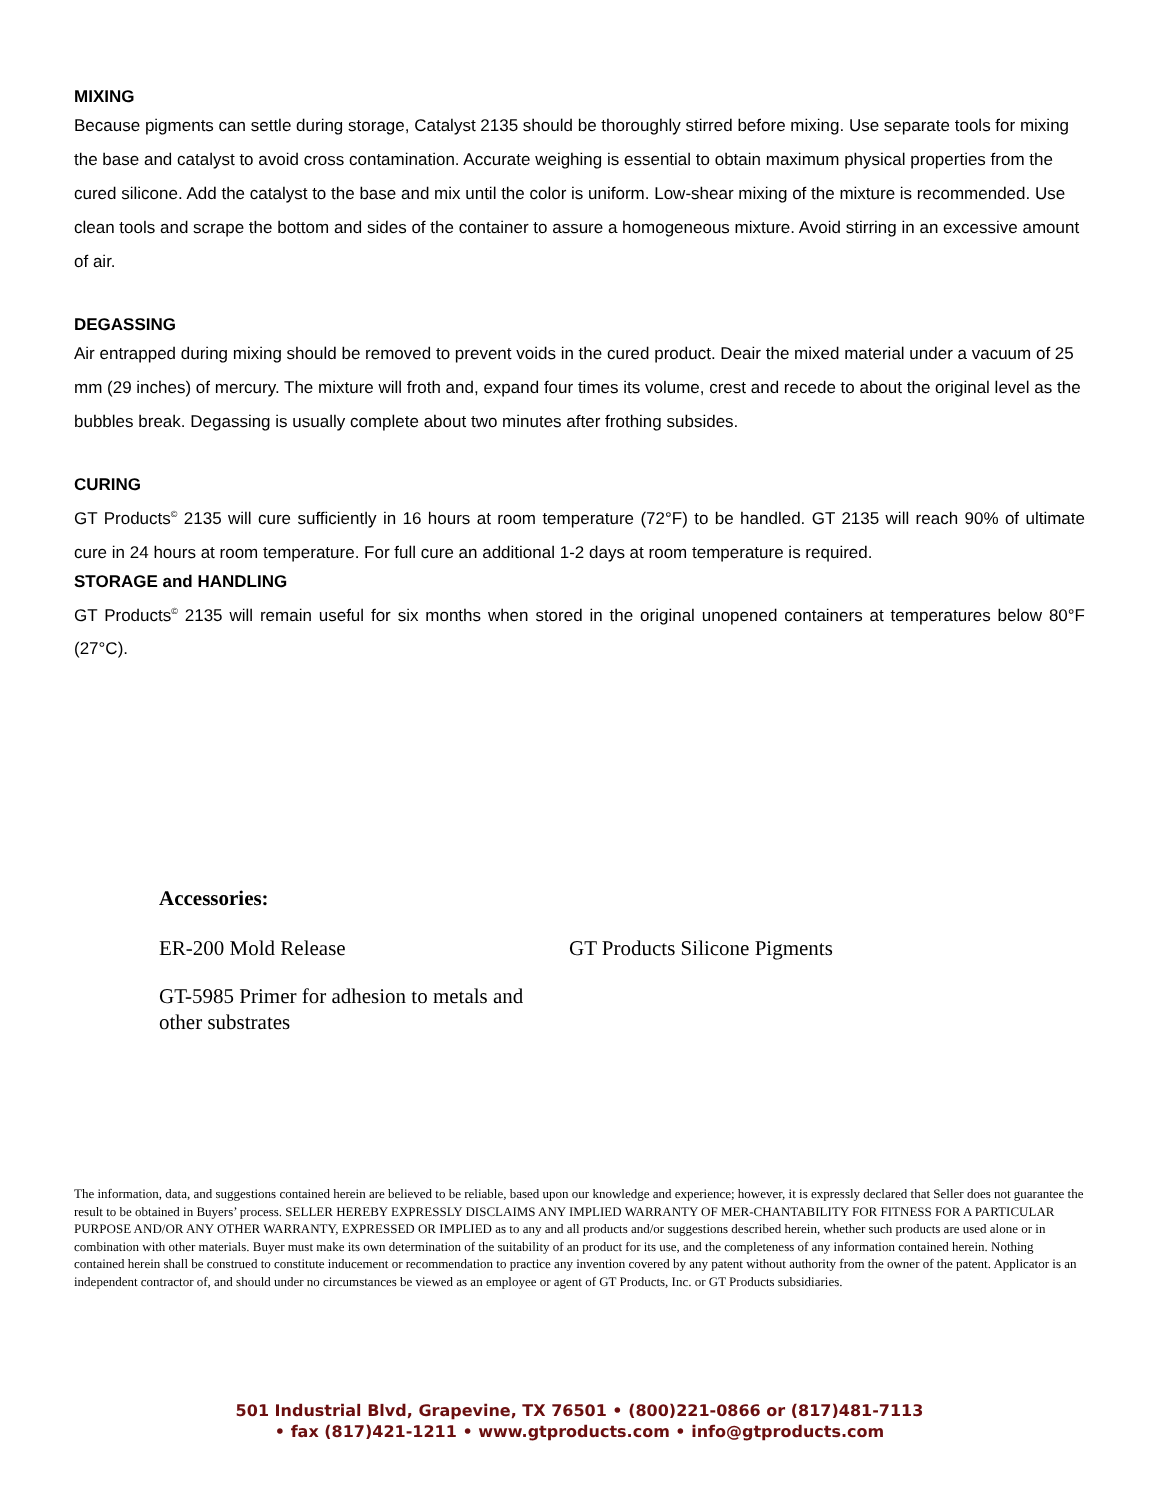MIXING
Because pigments can settle during storage, Catalyst 2135 should be thoroughly stirred before mixing. Use separate tools for mixing the base and catalyst to avoid cross contamination. Accurate weighing is essential to obtain maximum physical properties from the cured silicone. Add the catalyst to the base and mix until the color is uniform. Low-shear mixing of the mixture is recommended. Use clean tools and scrape the bottom and sides of the container to assure a homogeneous mixture. Avoid stirring in an excessive amount of air.
DEGASSING
Air entrapped during mixing should be removed to prevent voids in the cured product. Deair the mixed material under a vacuum of 25 mm (29 inches) of mercury. The mixture will froth and, expand four times its volume, crest and recede to about the original level as the bubbles break. Degassing is usually complete about two minutes after frothing subsides.
CURING
GT Products<sup>©</sup> 2135 will cure sufficiently in 16 hours at room temperature (72°F) to be handled. GT 2135 will reach 90% of ultimate cure in 24 hours at room temperature. For full cure an additional 1-2 days at room temperature is required.
STORAGE and HANDLING
GT Products<sup>©</sup> 2135 will remain useful for six months when stored in the original unopened containers at temperatures below 80°F (27°C).
Accessories:
ER-200 Mold Release GT Products Silicone Pigments
GT-5985 Primer for adhesion to metals and other substrates
The information, data, and suggestions contained herein are believed to be reliable, based upon our knowledge and experience; however, it is expressly declared that Seller does not guarantee the result to be obtained in Buyers’ process. SELLER HEREBY EXPRESSLY DISCLAIMS ANY IMPLIED WARRANTY OF MER-CHANTABILITY FOR FITNESS FOR A PARTICULAR PURPOSE AND/OR ANY OTHER WARRANTY, EXPRESSED OR IMPLIED as to any and all products and/or suggestions described herein, whether such products are used alone or in combination with other materials. Buyer must make its own determination of the suitability of an product for its use, and the completeness of any information contained herein. Nothing contained herein shall be construed to constitute inducement or recommendation to practice any invention covered by any patent without authority from the owner of the patent. Applicator is an independent contractor of, and should under no circumstances be viewed as an employee or agent of GT Products, Inc. or GT Products subsidiaries.
501 Industrial Blvd, Grapevine, TX 76501 • (800)221-0866 or (817)481-7113
• fax (817)421-1211 • www.gtproducts.com • info@gtproducts.com